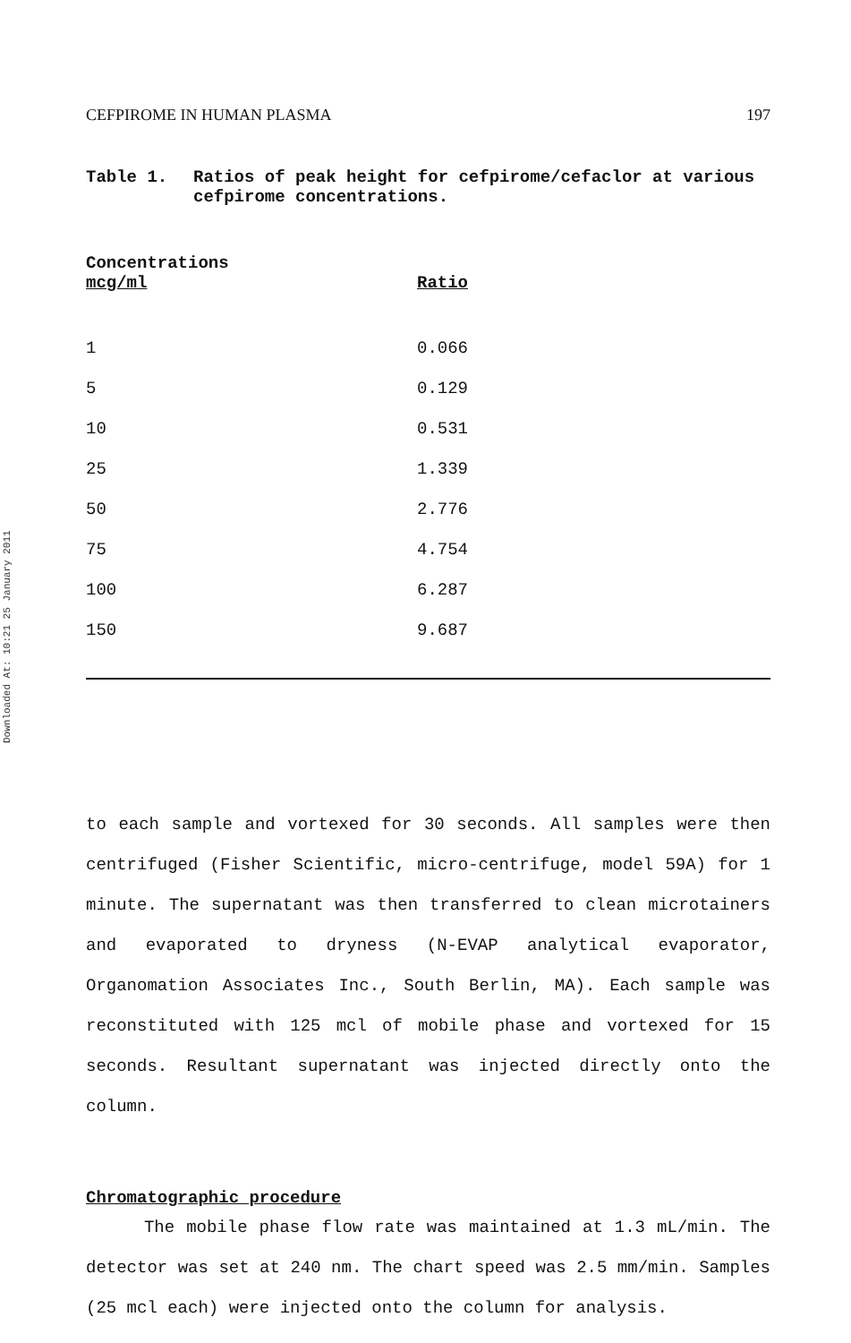Downloaded At: 10:21 25 January 2011
CEFPIROME IN HUMAN PLASMA 197
Table 1. Ratios of peak height for cefpirome/cefaclor at various cefpirome concentrations.
| Concentrations mcg/ml | Ratio |
| --- | --- |
| 1 | 0.066 |
| 5 | 0.129 |
| 10 | 0.531 |
| 25 | 1.339 |
| 50 | 2.776 |
| 75 | 4.754 |
| 100 | 6.287 |
| 150 | 9.687 |
to each sample and vortexed for 30 seconds. All samples were then centrifuged (Fisher Scientific, micro-centrifuge, model 59A) for 1 minute. The supernatant was then transferred to clean microtainers and evaporated to dryness (N-EVAP analytical evaporator, Organomation Associates Inc., South Berlin, MA). Each sample was reconstituted with 125 mcl of mobile phase and vortexed for 15 seconds. Resultant supernatant was injected directly onto the column.
Chromatographic procedure
The mobile phase flow rate was maintained at 1.3 mL/min. The detector was set at 240 nm. The chart speed was 2.5 mm/min. Samples (25 mcl each) were injected onto the column for analysis.